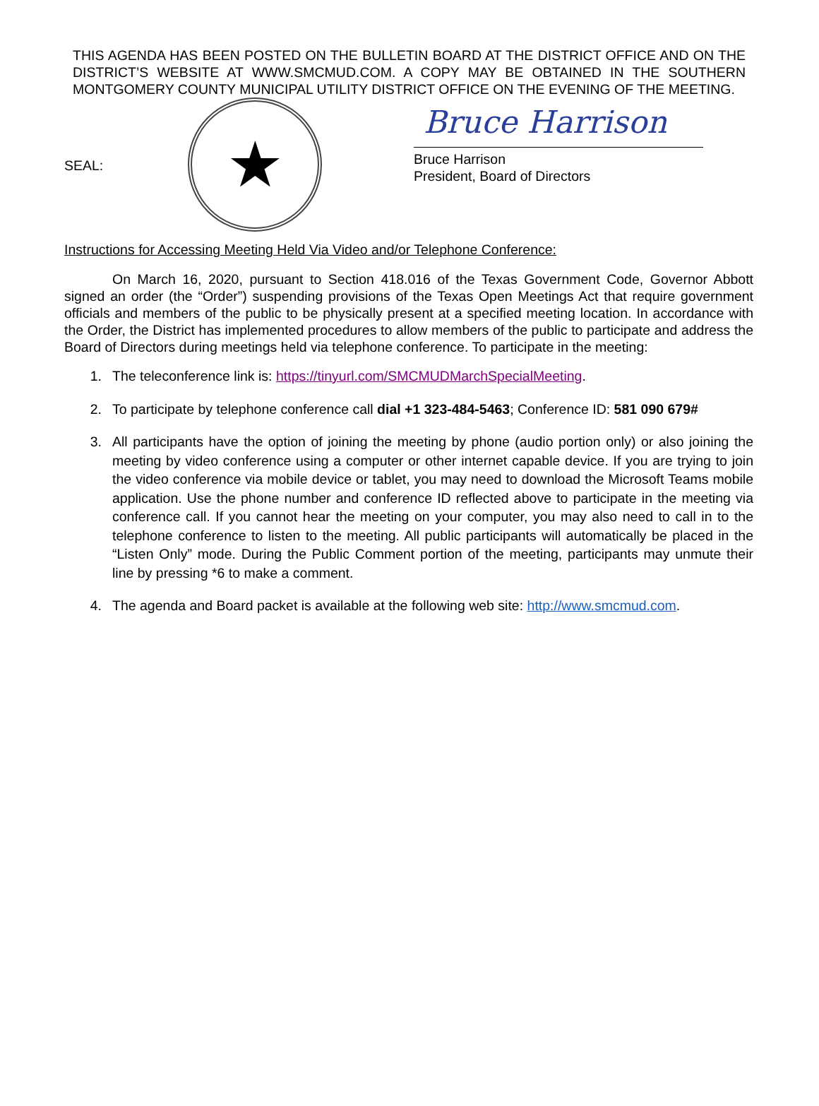THIS AGENDA HAS BEEN POSTED ON THE BULLETIN BOARD AT THE DISTRICT OFFICE AND ON THE DISTRICT’S WEBSITE AT WWW.SMCMUD.COM. A COPY MAY BE OBTAINED IN THE SOUTHERN MONTGOMERY COUNTY MUNICIPAL UTILITY DISTRICT OFFICE ON THE EVENING OF THE MEETING.
SEAL:
★
Bruce Harrison
Bruce Harrison
President, Board of Directors
Instructions for Accessing Meeting Held Via Video and/or Telephone Conference:
On March 16, 2020, pursuant to Section 418.016 of the Texas Government Code, Governor Abbott signed an order (the “Order”) suspending provisions of the Texas Open Meetings Act that require government officials and members of the public to be physically present at a specified meeting location. In accordance with the Order, the District has implemented procedures to allow members of the public to participate and address the Board of Directors during meetings held via telephone conference. To participate in the meeting:
1. The teleconference link is: https://tinyurl.com/SMCMUDMarchSpecialMeeting.
2. To participate by telephone conference call dial +1 323-484-5463; Conference ID: 581 090 679#
3. All participants have the option of joining the meeting by phone (audio portion only) or also joining the meeting by video conference using a computer or other internet capable device. If you are trying to join the video conference via mobile device or tablet, you may need to download the Microsoft Teams mobile application. Use the phone number and conference ID reflected above to participate in the meeting via conference call. If you cannot hear the meeting on your computer, you may also need to call in to the telephone conference to listen to the meeting. All public participants will automatically be placed in the “Listen Only” mode. During the Public Comment portion of the meeting, participants may unmute their line by pressing *6 to make a comment.
4. The agenda and Board packet is available at the following web site: http://www.smcmud.com.